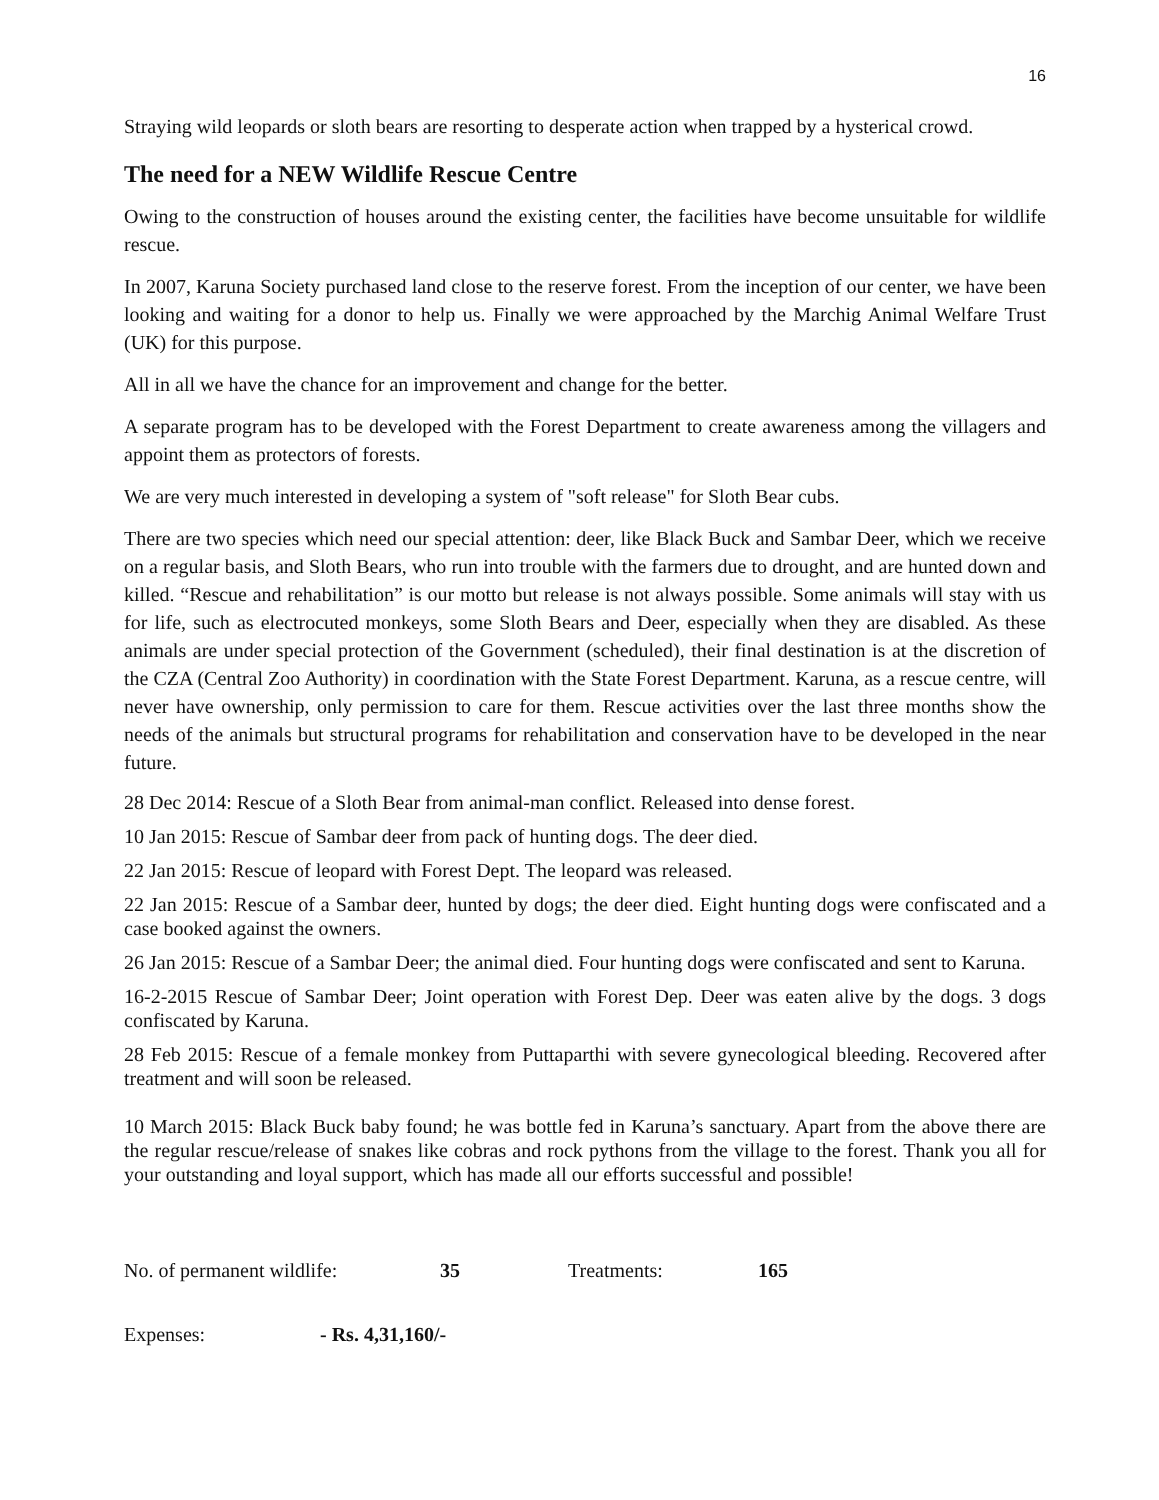16
Straying wild leopards or sloth bears are resorting to desperate action when trapped by a hysterical crowd.
The need for a NEW Wildlife Rescue Centre
Owing to the construction of houses around the existing center, the facilities have become unsuitable for wildlife rescue.
In 2007, Karuna Society purchased land close to the reserve forest. From the inception of our center, we have been looking and waiting for a donor to help us. Finally we were approached by the Marchig Animal Welfare Trust (UK) for this purpose.
All in all we have the chance for an improvement and change for the better.
A separate program has to be developed with the Forest Department to create awareness among the villagers and appoint them as protectors of forests.
We are very much interested in developing a system of "soft release" for Sloth Bear cubs.
There are two species which need our special attention: deer, like Black Buck and Sambar Deer, which we receive on a regular basis, and Sloth Bears, who run into trouble with the farmers due to drought, and are hunted down and killed. “Rescue and rehabilitation” is our motto but release is not always possible. Some animals will stay with us for life, such as electrocuted monkeys, some Sloth Bears and Deer, especially when they are disabled. As these animals are under special protection of the Government (scheduled), their final destination is at the discretion of the CZA (Central Zoo Authority) in coordination with the State Forest Department. Karuna, as a rescue centre, will never have ownership, only permission to care for them. Rescue activities over the last three months show the needs of the animals but structural programs for rehabilitation and conservation have to be developed in the near future.
28 Dec 2014: Rescue of a Sloth Bear from animal-man conflict. Released into dense forest.
10 Jan 2015: Rescue of Sambar deer from pack of hunting dogs. The deer died.
22 Jan 2015: Rescue of leopard with Forest Dept. The leopard was released.
22 Jan 2015: Rescue of a Sambar deer, hunted by dogs; the deer died. Eight hunting dogs were confiscated and a case booked against the owners.
26 Jan 2015: Rescue of a Sambar Deer; the animal died. Four hunting dogs were confiscated and sent to Karuna.
16-2-2015 Rescue of Sambar Deer; Joint operation with Forest Dep. Deer was eaten alive by the dogs. 3 dogs confiscated by Karuna.
28 Feb 2015: Rescue of a female monkey from Puttaparthi with severe gynecological bleeding. Recovered after treatment and will soon be released.
10 March 2015: Black Buck baby found; he was bottle fed in Karuna’s sanctuary. Apart from the above there are the regular rescue/release of snakes like cobras and rock pythons from the village to the forest. Thank you all for your outstanding and loyal support, which has made all our efforts successful and possible!
No. of permanent wildlife: 35 Treatments: 165
Expenses: - Rs. 4,31,160/-